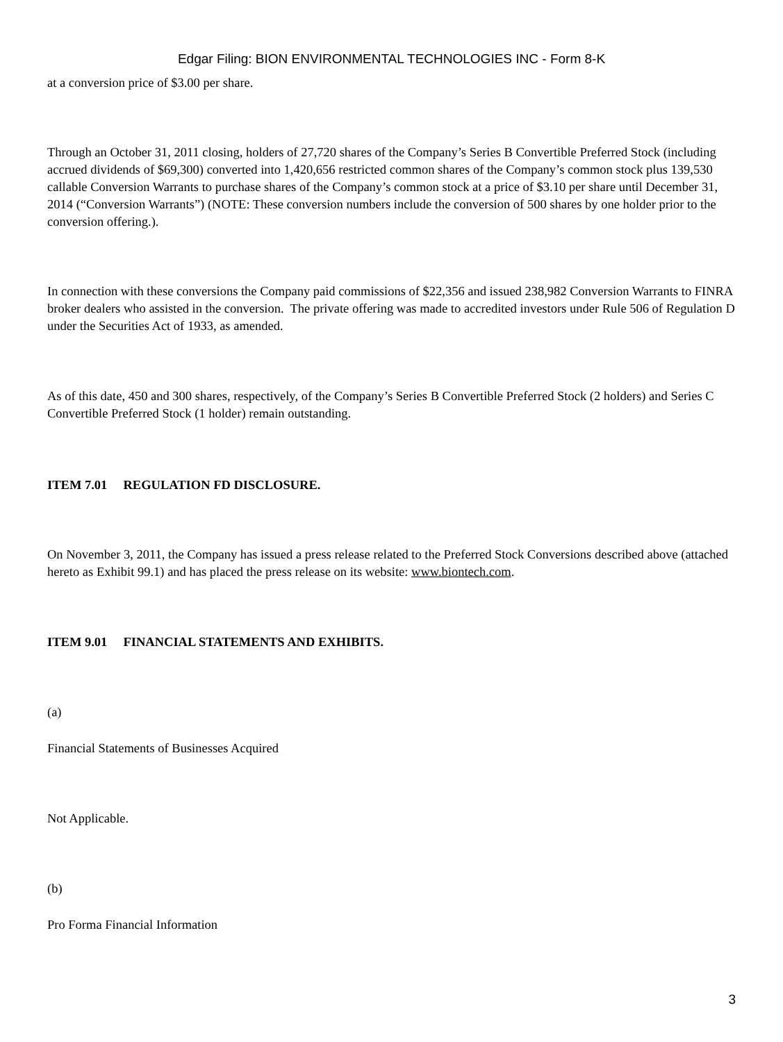Edgar Filing: BION ENVIRONMENTAL TECHNOLOGIES INC - Form 8-K
at a conversion price of $3.00 per share.
Through an October 31, 2011 closing, holders of 27,720 shares of the Company’s Series B Convertible Preferred Stock (including accrued dividends of $69,300) converted into 1,420,656 restricted common shares of the Company’s common stock plus 139,530 callable Conversion Warrants to purchase shares of the Company’s common stock at a price of $3.10 per share until December 31, 2014 (“Conversion Warrants”) (NOTE: These conversion numbers include the conversion of 500 shares by one holder prior to the conversion offering.).
In connection with these conversions the Company paid commissions of $22,356 and issued 238,982 Conversion Warrants to FINRA broker dealers who assisted in the conversion. The private offering was made to accredited investors under Rule 506 of Regulation D under the Securities Act of 1933, as amended.
As of this date, 450 and 300 shares, respectively, of the Company’s Series B Convertible Preferred Stock (2 holders) and Series C Convertible Preferred Stock (1 holder) remain outstanding.
ITEM 7.01 REGULATION FD DISCLOSURE.
On November 3, 2011, the Company has issued a press release related to the Preferred Stock Conversions described above (attached hereto as Exhibit 99.1) and has placed the press release on its website: www.biontech.com.
ITEM 9.01 FINANCIAL STATEMENTS AND EXHIBITS.
(a)
Financial Statements of Businesses Acquired
Not Applicable.
(b)
Pro Forma Financial Information
3